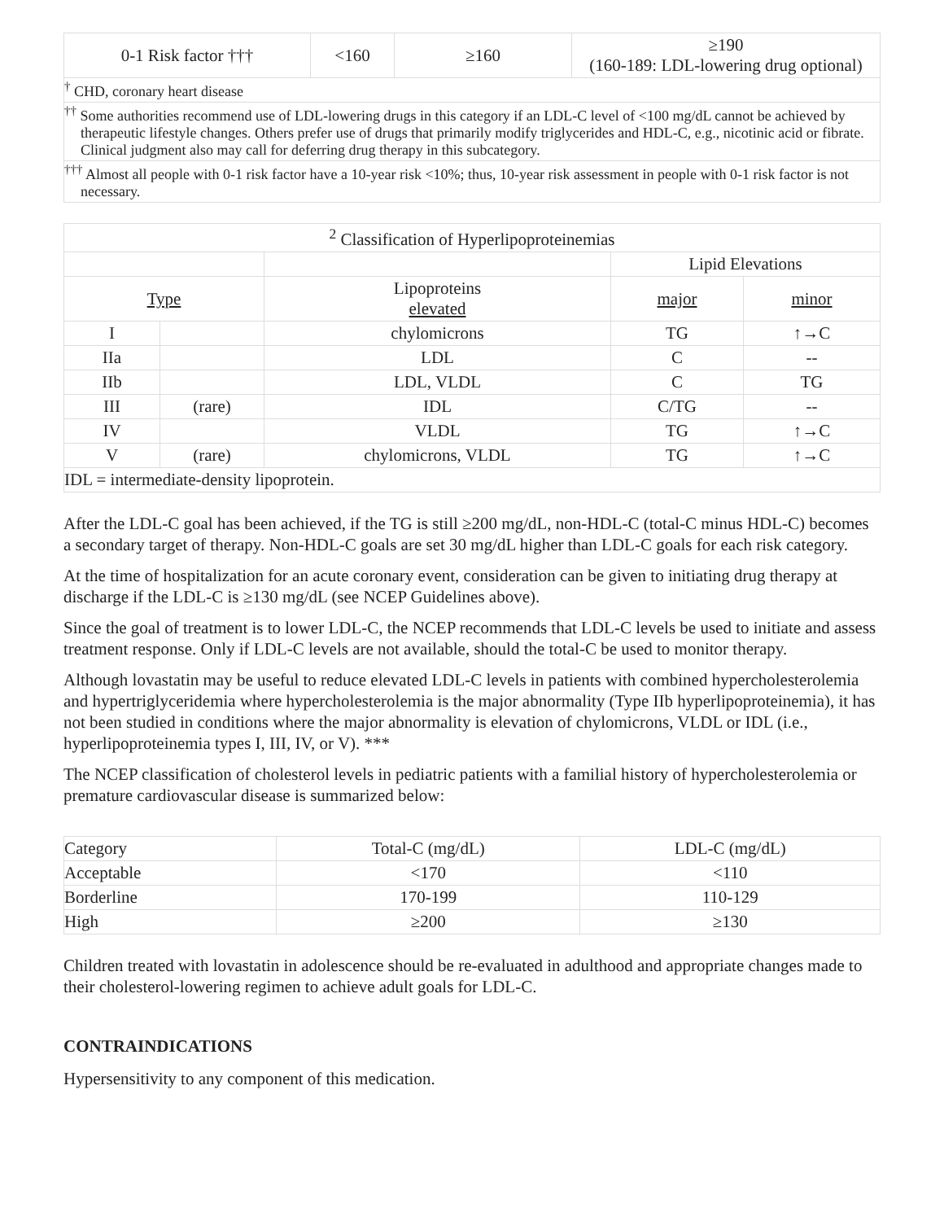| 0-1 Risk factor ††† | <160 | ≥160 | ≥190 (160-189: LDL-lowering drug optional) |
| <sup>†</sup> CHD, coronary heart disease | | | |
| <sup>††</sup> Some authorities recommend use of LDL-lowering drugs in this category if an LDL-C level of <100 mg/dL cannot be achieved by therapeutic lifestyle changes. Others prefer use of drugs that primarily modify triglycerides and HDL-C, e.g., nicotinic acid or fibrate. Clinical judgment also may call for deferring drug therapy in this subcategory. | | | |
| <sup>†††</sup> Almost all people with 0-1 risk factor have a 10-year risk <10%; thus, 10-year risk assessment in people with 0-1 risk factor is not necessary. | | | |
| <sup>2</sup> Classification of Hyperlipoproteinemias | | | | |
| --- | --- | --- | --- | --- |
| | | | Lipid Elevations | |
| Type | | Lipoproteins elevated | major | minor |
| I | | chylomicrons | TG | ↑→C |
| IIa | | LDL | C | -- |
| IIb | | LDL, VLDL | C | TG |
| III | (rare) | IDL | C/TG | -- |
| IV | | VLDL | TG | ↑→C |
| V | (rare) | chylomicrons, VLDL | TG | ↑→C |
| IDL = intermediate-density lipoprotein. | | | | |
After the LDL-C goal has been achieved, if the TG is still ≥200 mg/dL, non-HDL-C (total-C minus HDL-C) becomes a secondary target of therapy. Non-HDL-C goals are set 30 mg/dL higher than LDL-C goals for each risk category.
At the time of hospitalization for an acute coronary event, consideration can be given to initiating drug therapy at discharge if the LDL-C is ≥130 mg/dL (see NCEP Guidelines above).
Since the goal of treatment is to lower LDL-C, the NCEP recommends that LDL-C levels be used to initiate and assess treatment response. Only if LDL-C levels are not available, should the total-C be used to monitor therapy.
Although lovastatin may be useful to reduce elevated LDL-C levels in patients with combined hypercholesterolemia and hypertriglyceridemia where hypercholesterolemia is the major abnormality (Type IIb hyperlipoproteinemia), it has not been studied in conditions where the major abnormality is elevation of chylomicrons, VLDL or IDL (i.e., hyperlipoproteinemia types I, III, IV, or V). ***
The NCEP classification of cholesterol levels in pediatric patients with a familial history of hypercholesterolemia or premature cardiovascular disease is summarized below:
| Category | Total-C (mg/dL) | LDL-C (mg/dL) |
| --- | --- | --- |
| Acceptable | <170 | <110 |
| Borderline | 170-199 | 110-129 |
| High | ≥200 | ≥130 |
Children treated with lovastatin in adolescence should be re-evaluated in adulthood and appropriate changes made to their cholesterol-lowering regimen to achieve adult goals for LDL-C.
CONTRAINDICATIONS
Hypersensitivity to any component of this medication.